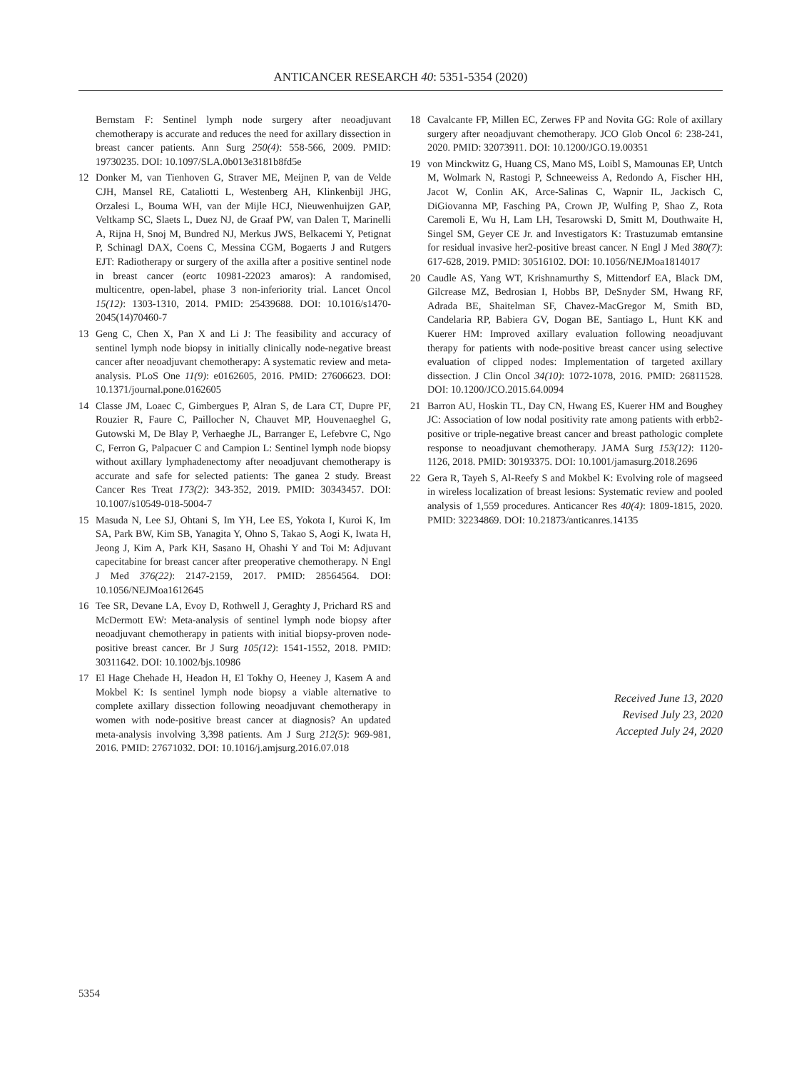ANTICANCER RESEARCH 40: 5351-5354 (2020)
Bernstam F: Sentinel lymph node surgery after neoadjuvant chemotherapy is accurate and reduces the need for axillary dissection in breast cancer patients. Ann Surg 250(4): 558-566, 2009. PMID: 19730235. DOI: 10.1097/SLA.0b013e3181b8fd5e
12 Donker M, van Tienhoven G, Straver ME, Meijnen P, van de Velde CJH, Mansel RE, Cataliotti L, Westenberg AH, Klinkenbijl JHG, Orzalesi L, Bouma WH, van der Mijle HCJ, Nieuwenhuijzen GAP, Veltkamp SC, Slaets L, Duez NJ, de Graaf PW, van Dalen T, Marinelli A, Rijna H, Snoj M, Bundred NJ, Merkus JWS, Belkacemi Y, Petignat P, Schinagl DAX, Coens C, Messina CGM, Bogaerts J and Rutgers EJT: Radiotherapy or surgery of the axilla after a positive sentinel node in breast cancer (eortc 10981-22023 amaros): A randomised, multicentre, open-label, phase 3 non-inferiority trial. Lancet Oncol 15(12): 1303-1310, 2014. PMID: 25439688. DOI: 10.1016/s1470-2045(14)70460-7
13 Geng C, Chen X, Pan X and Li J: The feasibility and accuracy of sentinel lymph node biopsy in initially clinically node-negative breast cancer after neoadjuvant chemotherapy: A systematic review and meta-analysis. PLoS One 11(9): e0162605, 2016. PMID: 27606623. DOI: 10.1371/journal.pone.0162605
14 Classe JM, Loaec C, Gimbergues P, Alran S, de Lara CT, Dupre PF, Rouzier R, Faure C, Paillocher N, Chauvet MP, Houvenaeghel G, Gutowski M, De Blay P, Verhaeghe JL, Barranger E, Lefebvre C, Ngo C, Ferron G, Palpacuer C and Campion L: Sentinel lymph node biopsy without axillary lymphadenectomy after neoadjuvant chemotherapy is accurate and safe for selected patients: The ganea 2 study. Breast Cancer Res Treat 173(2): 343-352, 2019. PMID: 30343457. DOI: 10.1007/s10549-018-5004-7
15 Masuda N, Lee SJ, Ohtani S, Im YH, Lee ES, Yokota I, Kuroi K, Im SA, Park BW, Kim SB, Yanagita Y, Ohno S, Takao S, Aogi K, Iwata H, Jeong J, Kim A, Park KH, Sasano H, Ohashi Y and Toi M: Adjuvant capecitabine for breast cancer after preoperative chemotherapy. N Engl J Med 376(22): 2147-2159, 2017. PMID: 28564564. DOI: 10.1056/NEJMoa1612645
16 Tee SR, Devane LA, Evoy D, Rothwell J, Geraghty J, Prichard RS and McDermott EW: Meta-analysis of sentinel lymph node biopsy after neoadjuvant chemotherapy in patients with initial biopsy-proven node-positive breast cancer. Br J Surg 105(12): 1541-1552, 2018. PMID: 30311642. DOI: 10.1002/bjs.10986
17 El Hage Chehade H, Headon H, El Tokhy O, Heeney J, Kasem A and Mokbel K: Is sentinel lymph node biopsy a viable alternative to complete axillary dissection following neoadjuvant chemotherapy in women with node-positive breast cancer at diagnosis? An updated meta-analysis involving 3,398 patients. Am J Surg 212(5): 969-981, 2016. PMID: 27671032. DOI: 10.1016/j.amjsurg.2016.07.018
18 Cavalcante FP, Millen EC, Zerwes FP and Novita GG: Role of axillary surgery after neoadjuvant chemotherapy. JCO Glob Oncol 6: 238-241, 2020. PMID: 32073911. DOI: 10.1200/JGO.19.00351
19 von Minckwitz G, Huang CS, Mano MS, Loibl S, Mamounas EP, Untch M, Wolmark N, Rastogi P, Schneeweiss A, Redondo A, Fischer HH, Jacot W, Conlin AK, Arce-Salinas C, Wapnir IL, Jackisch C, DiGiovanna MP, Fasching PA, Crown JP, Wulfing P, Shao Z, Rota Caremoli E, Wu H, Lam LH, Tesarowski D, Smitt M, Douthwaite H, Singel SM, Geyer CE Jr. and Investigators K: Trastuzumab emtansine for residual invasive her2-positive breast cancer. N Engl J Med 380(7): 617-628, 2019. PMID: 30516102. DOI: 10.1056/NEJMoa1814017
20 Caudle AS, Yang WT, Krishnamurthy S, Mittendorf EA, Black DM, Gilcrease MZ, Bedrosian I, Hobbs BP, DeSnyder SM, Hwang RF, Adrada BE, Shaitelman SF, Chavez-MacGregor M, Smith BD, Candelaria RP, Babiera GV, Dogan BE, Santiago L, Hunt KK and Kuerer HM: Improved axillary evaluation following neoadjuvant therapy for patients with node-positive breast cancer using selective evaluation of clipped nodes: Implementation of targeted axillary dissection. J Clin Oncol 34(10): 1072-1078, 2016. PMID: 26811528. DOI: 10.1200/JCO.2015.64.0094
21 Barron AU, Hoskin TL, Day CN, Hwang ES, Kuerer HM and Boughey JC: Association of low nodal positivity rate among patients with erbb2-positive or triple-negative breast cancer and breast pathologic complete response to neoadjuvant chemotherapy. JAMA Surg 153(12): 1120-1126, 2018. PMID: 30193375. DOI: 10.1001/jamasurg.2018.2696
22 Gera R, Tayeh S, Al-Reefy S and Mokbel K: Evolving role of magseed in wireless localization of breast lesions: Systematic review and pooled analysis of 1,559 procedures. Anticancer Res 40(4): 1809-1815, 2020. PMID: 32234869. DOI: 10.21873/anticanres.14135
Received June 13, 2020
Revised July 23, 2020
Accepted July 24, 2020
5354